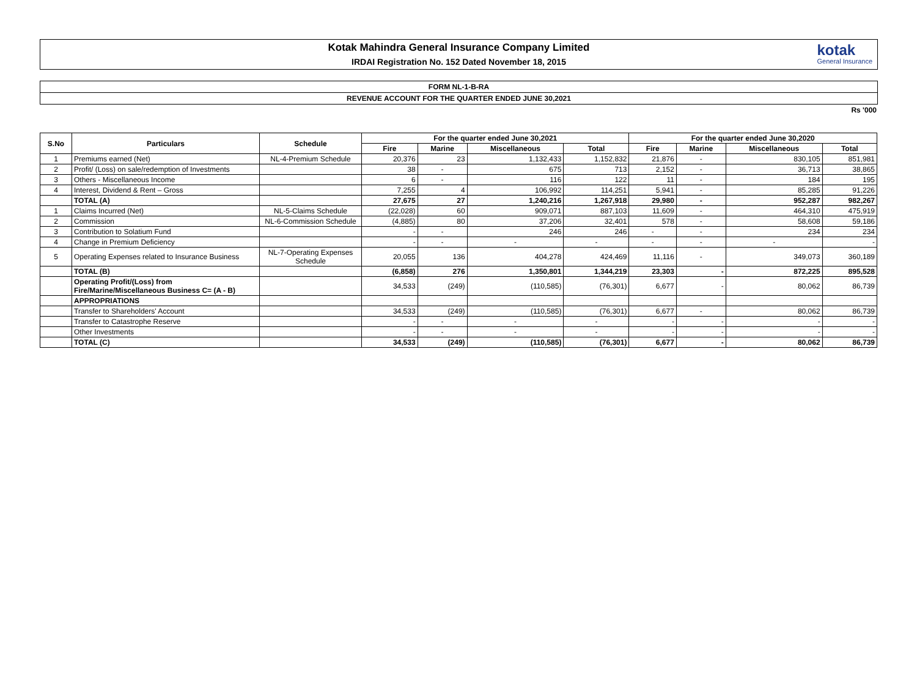Kotak Mahindra General Insurance Company Limited
IRDAI Registration No. 152 Dated November 18, 2015
kotak
General Insurance
FORM NL-1-B-RA
REVENUE ACCOUNT FOR THE QUARTER ENDED JUNE 30,2021
Rs '000
| S.No | Particulars | Schedule | For the quarter ended June 30,2021 | | | | For the quarter ended June 30,2020 | | | |
| --- | --- | --- | --- | --- | --- | --- | --- | --- | --- | --- |
| | | | Fire | Marine | Miscellaneous | Total | Fire | Marine | Miscellaneous | Total |
| 1 | Premiums earned (Net) | NL-4-Premium Schedule | 20,376 | 23 | 1,132,433 | 1,152,832 | 21,876 | - | 830,105 | 851,981 |
| 2 | Profit/ (Loss) on sale/redemption of Investments | | 38 | - | 675 | 713 | 2,152 | - | 36,713 | 38,865 |
| 3 | Others - Miscellaneous Income | | 6 | - | 116 | 122 | 11 | - | 184 | 195 |
| 4 | Interest, Dividend & Rent – Gross | | 7,255 | 4 | 106,992 | 114,251 | 5,941 | - | 85,285 | 91,226 |
| | TOTAL (A) | | 27,675 | 27 | 1,240,216 | 1,267,918 | 29,980 | - | 952,287 | 982,267 |
| 1 | Claims Incurred (Net) | NL-5-Claims Schedule | (22,028) | 60 | 909,071 | 887,103 | 11,609 | - | 464,310 | 475,919 |
| 2 | Commission | NL-6-Commission Schedule | (4,885) | 80 | 37,206 | 32,401 | 578 | - | 58,608 | 59,186 |
| 3 | Contribution to Solatium Fund | | - | - | 246 | 246 | - | - | 234 | 234 |
| 4 | Change in Premium Deficiency | | - | - | - | - | - | - | - | - |
| 5 | Operating Expenses related to Insurance Business | NL-7-Operating Expenses Schedule | 20,055 | 136 | 404,278 | 424,469 | 11,116 | - | 349,073 | 360,189 |
| | TOTAL (B) | | (6,858) | 276 | 1,350,801 | 1,344,219 | 23,303 | - | 872,225 | 895,528 |
| | Operating Profit/(Loss) from Fire/Marine/Miscellaneous Business C= (A - B) | | 34,533 | (249) | (110,585) | (76,301) | 6,677 | - | 80,062 | 86,739 |
| | APPROPRIATIONS | | | | | | | | | |
| | Transfer to Shareholders' Account | | 34,533 | (249) | (110,585) | (76,301) | 6,677 | - | 80,062 | 86,739 |
| | Transfer to Catastrophe Reserve | | - | - | - | - | - | - | - | - |
| | Other Investments | | - | - | - | - | - | - | - | - |
| | TOTAL (C) | | 34,533 | (249) | (110,585) | (76,301) | 6,677 | - | 80,062 | 86,739 |